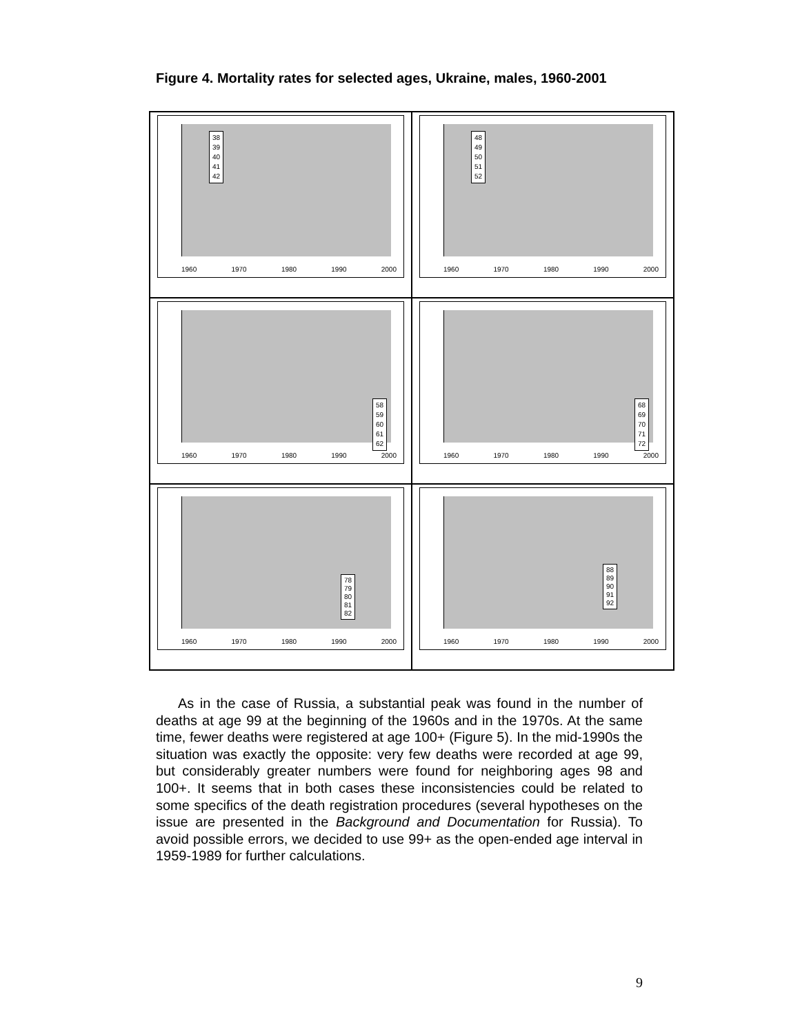Figure 4. Mortality rates for selected ages, Ukraine, males, 1960-2001
38
39
40
41
42
1960 1970 1980 1990 2000
48
49
50
51
52
1960 1970 1980 1990 2000
58
59
60
61
62
1960 1970 1980 1990 2000
68
69
70
71
72
1960 1970 1980 1990 2000
78
79
80
81
82
1960 1970 1980 1990 2000
88
89
90
91
92
1960 1970 1980 1990 2000
As in the case of Russia, a substantial peak was found in the number of deaths at age 99 at the beginning of the 1960s and in the 1970s. At the same time, fewer deaths were registered at age 100+ (Figure 5). In the mid-1990s the situation was exactly the opposite: very few deaths were recorded at age 99, but considerably greater numbers were found for neighboring ages 98 and 100+. It seems that in both cases these inconsistencies could be related to some specifics of the death registration procedures (several hypotheses on the issue are presented in the Background and Documentation for Russia). To avoid possible errors, we decided to use 99+ as the open-ended age interval in 1959-1989 for further calculations.
9